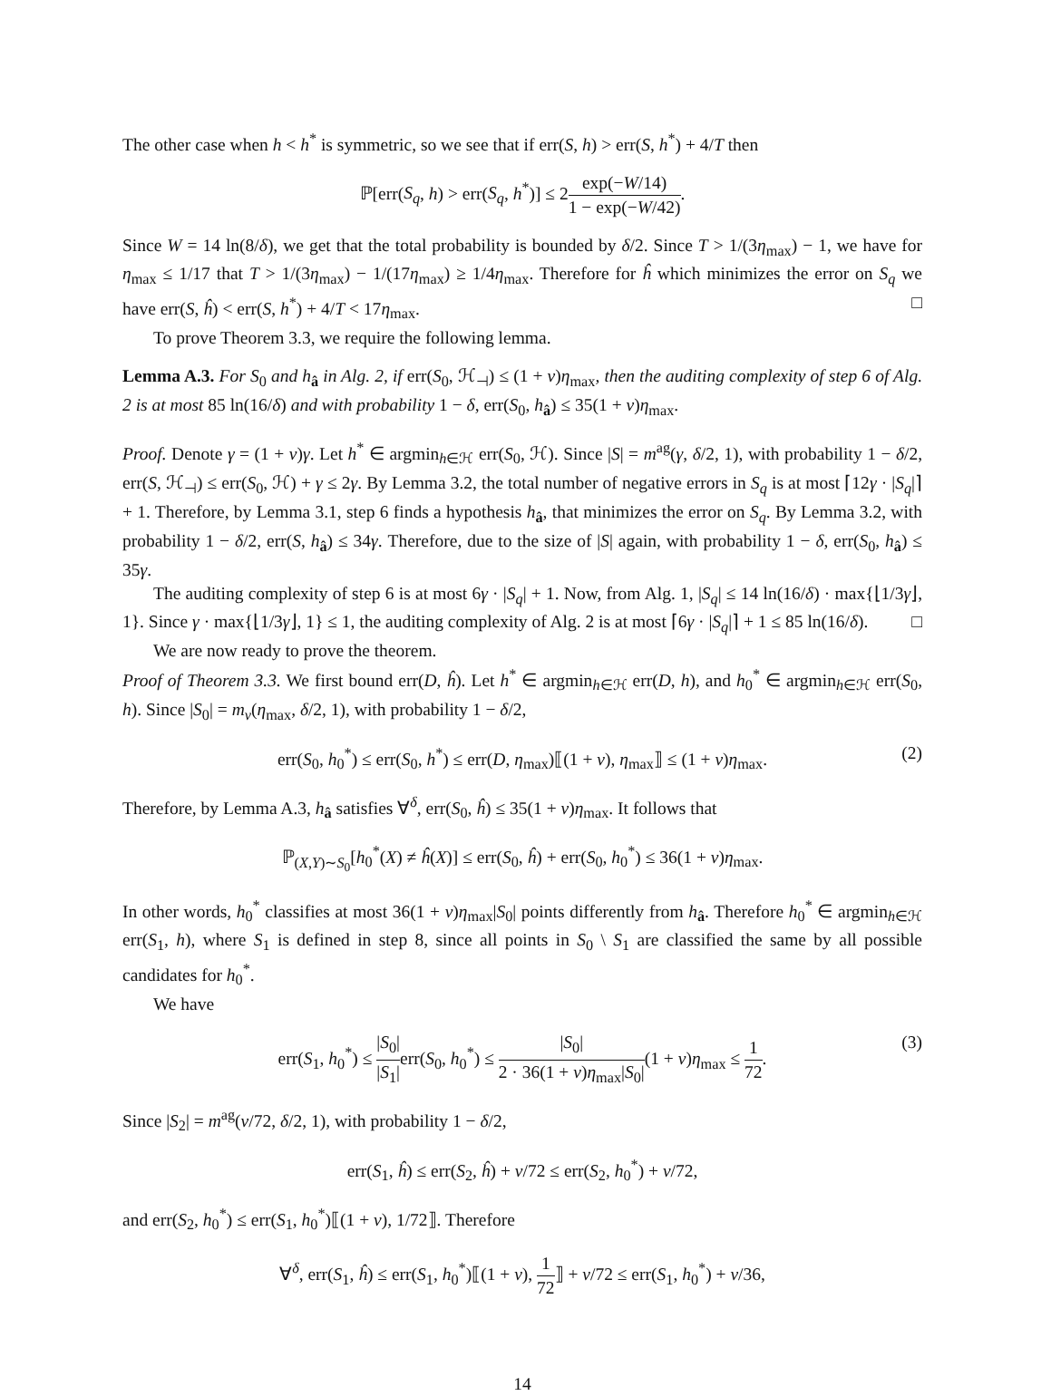The other case when h < h<sup>*</sup> is symmetric, so we see that if err(S, h) > err(S, h<sup>*</sup>) + 4/T then
ℙ[err(S<sub>q</sub>, h) > err(S<sub>q</sub>, h<sup>*</sup>)] ≤ 2exp(−W/14) 1 − exp(−W/42).
Since W = 14 ln(8/δ), we get that the total probability is bounded by δ/2. Since T > 1/(3η<sub>max</sub>) − 1, we have for η<sub>max</sub> ≤ 1/17 that T > 1/(3η<sub>max</sub>) − 1/(17η<sub>max</sub>) ≥ 1/4η<sub>max</sub>. Therefore for ĥ which minimizes the error on S<sub>q</sub> we have err(S, ĥ) < err(S, h<sup>*</sup>) + 4/T < 17η<sub>max</sub>. □
To prove Theorem 3.3, we require the following lemma.
Lemma A.3. For S<sub>0</sub> and h<sub>â</sub> in Alg. 2, if err(S<sub>0</sub>, ℋ<sub>⊣</sub>) ≤ (1 + ν)η<sub>max</sub>, then the auditing complexity of step 6 of Alg. 2 is at most 85 ln(16/δ) and with probability 1 − δ, err(S<sub>0</sub>, h<sub>â</sub>) ≤ 35(1 + ν)η<sub>max</sub>.
Proof. Denote γ = (1 + ν)γ. Let h<sup>*</sup> ∈ argmin<sub>h∈ℋ</sub> err(S<sub>0</sub>, ℋ). Since |S| = m<sup>ag</sup>(γ, δ/2, 1), with probability 1 − δ/2, err(S, ℋ<sub>⊣</sub>) ≤ err(S<sub>0</sub>, ℋ) + γ ≤ 2γ. By Lemma 3.2, the total number of negative errors in S<sub>q</sub> is at most ⌈12γ · |S<sub>q</sub>|⌉ + 1. Therefore, by Lemma 3.1, step 6 finds a hypothesis h<sub>â</sub>, that minimizes the error on S<sub>q</sub>. By Lemma 3.2, with probability 1 − δ/2, err(S, h<sub>â</sub>) ≤ 34γ. Therefore, due to the size of |S| again, with probability 1 − δ, err(S<sub>0</sub>, h<sub>â</sub>) ≤ 35γ.
The auditing complexity of step 6 is at most 6γ · |S<sub>q</sub>| + 1. Now, from Alg. 1, |S<sub>q</sub>| ≤ 14 ln(16/δ) · max{⌊1/3γ⌋, 1}. Since γ · max{⌊1/3γ⌋, 1} ≤ 1, the auditing complexity of Alg. 2 is at most ⌈6γ · |S<sub>q</sub>|⌉ + 1 ≤ 85 ln(16/δ). □
We are now ready to prove the theorem.
Proof of Theorem 3.3. We first bound err(D, ĥ). Let h<sup>*</sup> ∈ argmin<sub>h∈ℋ</sub> err(D, h), and h<sub>0</sub><sup>*</sup> ∈ argmin<sub>h∈ℋ</sub> err(S<sub>0</sub>, h). Since |S<sub>0</sub>| = m<sub>ν</sub>(η<sub>max</sub>, δ/2, 1), with probability 1 − δ/2,
err(S<sub>0</sub>, h<sub>0</sub><sup>*</sup>) ≤ err(S<sub>0</sub>, h<sup>*</sup>) ≤ err(D, η<sub>max</sub>)⟦(1 + ν), η<sub>max</sub>⟧ ≤ (1 + ν)η<sub>max</sub>. (2)
Therefore, by Lemma A.3, h<sub>â</sub> satisfies ∀<sup>δ</sup>, err(S<sub>0</sub>, ĥ) ≤ 35(1 + ν)η<sub>max</sub>. It follows that
ℙ<sub>(X,Y)∼S<sub>0</sub></sub>[h<sub>0</sub><sup>*</sup>(X) ≠ ĥ(X)] ≤ err(S<sub>0</sub>, ĥ) + err(S<sub>0</sub>, h<sub>0</sub><sup>*</sup>) ≤ 36(1 + ν)η<sub>max</sub>.
In other words, h<sub>0</sub><sup>*</sup> classifies at most 36(1 + ν)η<sub>max</sub>|S<sub>0</sub>| points differently from h<sub>â</sub>. Therefore h<sub>0</sub><sup>*</sup> ∈ argmin<sub>h∈ℋ</sub> err(S<sub>1</sub>, h), where S<sub>1</sub> is defined in step 8, since all points in S<sub>0</sub> \ S<sub>1</sub> are classified the same by all possible candidates for h<sub>0</sub><sup>*</sup>.
We have
err(S<sub>1</sub>, h<sub>0</sub><sup>*</sup>) ≤ |S<sub>0</sub>| |S<sub>1</sub>|err(S<sub>0</sub>, h<sub>0</sub><sup>*</sup>) ≤ |S<sub>0</sub>| 2 · 36(1 + ν)η<sub>max</sub>|S<sub>0</sub>|(1 + ν)η<sub>max</sub> ≤ 1 72.
(3)
Since |S<sub>2</sub>| = m<sup>ag</sup>(ν/72, δ/2, 1), with probability 1 − δ/2,
err(S<sub>1</sub>, ĥ) ≤ err(S<sub>2</sub>, ĥ) + ν/72 ≤ err(S<sub>2</sub>, h<sub>0</sub><sup>*</sup>) + ν/72,
and err(S<sub>2</sub>, h<sub>0</sub><sup>*</sup>) ≤ err(S<sub>1</sub>, h<sub>0</sub><sup>*</sup>)⟦(1 + ν), 1/72⟧. Therefore
∀<sup>δ</sup>, err(S<sub>1</sub>, ĥ) ≤ err(S<sub>1</sub>, h<sub>0</sub><sup>*</sup>)⟦(1 + ν), 1 72⟧ + ν/72 ≤ err(S<sub>1</sub>, h<sub>0</sub><sup>*</sup>) + ν/36,
14